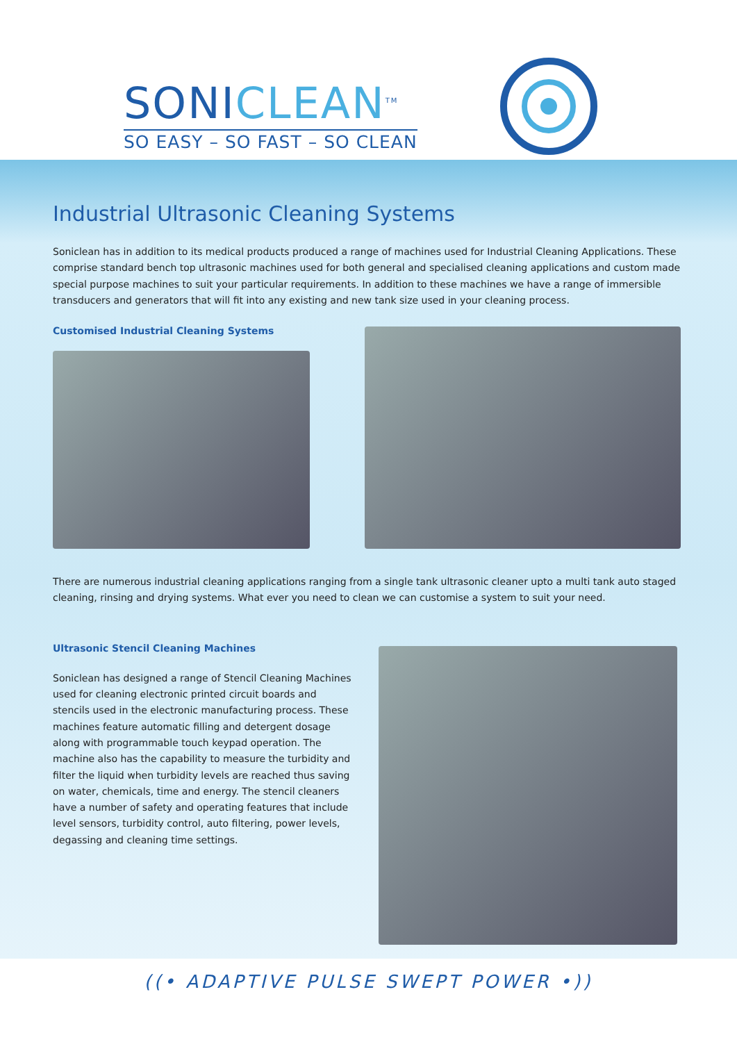SONICLEAN<sup>TM</sup>
SO EASY – SO FAST – SO CLEAN
Industrial Ultrasonic Cleaning Systems
Soniclean has in addition to its medical products produced a range of machines used for Industrial Cleaning Applications. These comprise standard bench top ultrasonic machines used for both general and specialised cleaning applications and custom made special purpose machines to suit your particular requirements. In addition to these machines we have a range of immersible transducers and generators that will fit into any existing and new tank size used in your cleaning process.
Customised Industrial Cleaning Systems
There are numerous industrial cleaning applications ranging from a single tank ultrasonic cleaner upto a multi tank auto staged cleaning, rinsing and drying systems. What ever you need to clean we can customise a system to suit your need.
Ultrasonic Stencil Cleaning Machines
Soniclean has designed a range of Stencil Cleaning Machines used for cleaning electronic printed circuit boards and stencils used in the electronic manufacturing process. These machines feature automatic filling and detergent dosage along with programmable touch keypad operation. The machine also has the capability to measure the turbidity and filter the liquid when turbidity levels are reached thus saving on water, chemicals, time and energy. The stencil cleaners have a number of safety and operating features that include level sensors, turbidity control, auto filtering, power levels, degassing and cleaning time settings.
((• ADAPTIVE PULSE SWEPT POWER •))